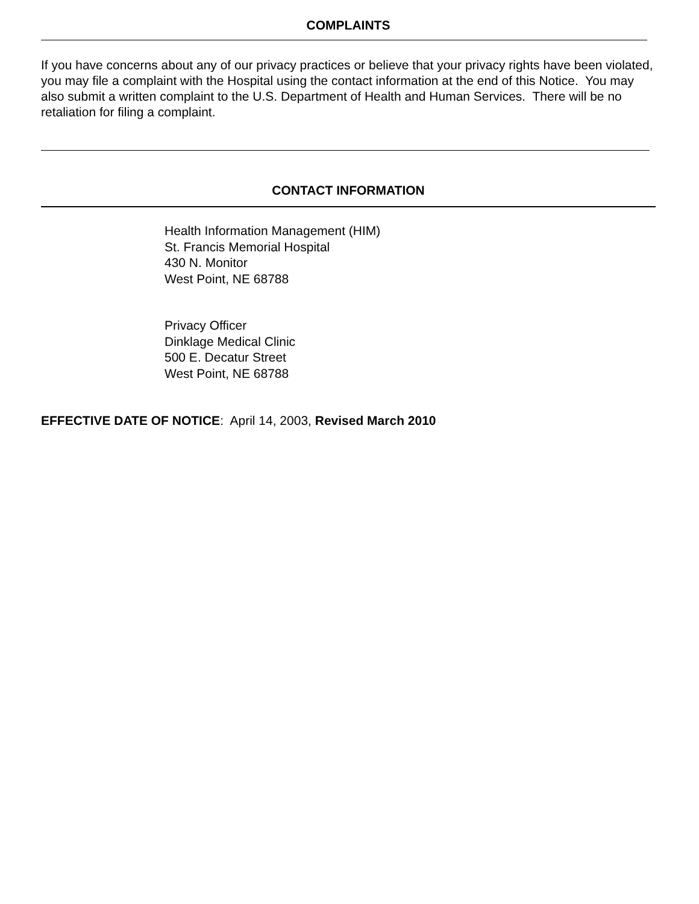COMPLAINTS
If you have concerns about any of our privacy practices or believe that your privacy rights have been violated, you may file a complaint with the Hospital using the contact information at the end of this Notice. You may also submit a written complaint to the U.S. Department of Health and Human Services. There will be no retaliation for filing a complaint.
CONTACT INFORMATION
Health Information Management (HIM)
St. Francis Memorial Hospital
430 N. Monitor
West Point, NE 68788
Privacy Officer
Dinklage Medical Clinic
500 E. Decatur Street
West Point, NE 68788
EFFECTIVE DATE OF NOTICE: April 14, 2003, Revised March 2010